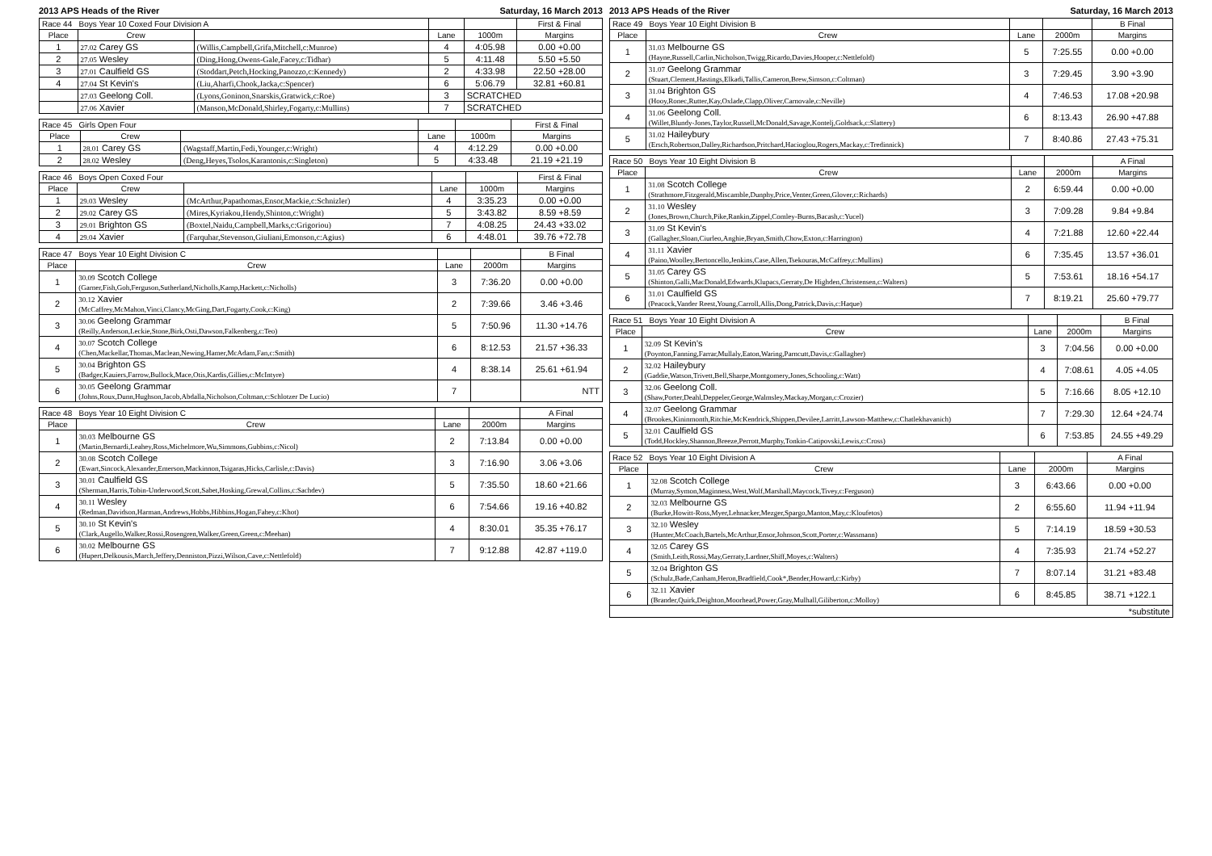2013 APS Heads of the River Saturday, 16 March 2013
| Race 44 Boys Year 10 Coxed Four Division A | | | | | First & Final |
| --- | --- | --- | --- | --- | --- |
| Place | Crew | | Lane | 1000m | Margins |
| 1 | 27.02 Carey GS | (Willis,Campbell,Grifa,Mitchell,c:Munroe) | 4 | 4:05.98 | 0.00 +0.00 |
| 2 | 27.05 Wesley | (Ding,Hong,Owens-Gale,Facey,c:Tidhar) | 5 | 4:11.48 | 5.50 +5.50 |
| 3 | 27.01 Caulfield GS | (Stoddart,Petch,Hocking,Panozzo,c:Kennedy) | 2 | 4:33.98 | 22.50 +28.00 |
| 4 | 27.04 St Kevin's | (Liu,Aharfi,Chook,Jacka,c:Spencer) | 6 | 5:06.79 | 32.81 +60.81 |
| | 27.03 Geelong Coll. | (Lyons,Goninon,Snarskis,Gratwick,c:Roe) | 3 | SCRATCHED | |
| | 27.06 Xavier | (Manson,McDonald,Shirley,Fogarty,c:Mullins) | 7 | SCRATCHED | |
| Race 45 Girls Open Four | | | | | First & Final |
| --- | --- | --- | --- | --- | --- |
| Place | Crew | | Lane | 1000m | Margins |
| 1 | 28.01 Carey GS | (Wagstaff,Martin,Fedi,Younger,c:Wright) | 4 | 4:12.29 | 0.00 +0.00 |
| 2 | 28.02 Wesley | (Deng,Heyes,Tsolos,Karantonis,c:Singleton) | 5 | 4:33.48 | 21.19 +21.19 |
| Race 46 Boys Open Coxed Four | | | | | First & Final |
| --- | --- | --- | --- | --- | --- |
| Place | Crew | | Lane | 1000m | Margins |
| 1 | 29.03 Wesley | (McArthur,Papathomas,Ensor,Mackie,c:Schnizler) | 4 | 3:35.23 | 0.00 +0.00 |
| 2 | 29.02 Carey GS | (Mires,Kyriakou,Hendy,Shinton,c:Wright) | 5 | 3:43.82 | 8.59 +8.59 |
| 3 | 29.01 Brighton GS | (Boxtel,Naidu,Campbell,Marks,c:Grigoriou) | 7 | 4:08.25 | 24.43 +33.02 |
| 4 | 29.04 Xavier | (Farquhar,Stevenson,Giuliani,Emonson,c:Agius) | 6 | 4:48.01 | 39.76 +72.78 |
| Race 47 Boys Year 10 Eight Division C | | | | B Final |
| --- | --- | --- | --- | --- |
| Place | Crew | Lane | 2000m | Margins |
| 1 | 30.09 Scotch College (Garner,Fish,Goh,Ferguson,Sutherland,Nicholls,Kamp,Hackett,c:Nicholls) | 3 | 7:36.20 | 0.00 +0.00 |
| 2 | 30.12 Xavier (McCaffrey,McMahon,Vinci,Clancy,McGing,Dart,Fogarty,Cook,c:King) | 2 | 7:39.66 | 3.46 +3.46 |
| 3 | 30.06 Geelong Grammar (Reilly,Anderson,Leckie,Stone,Birk,Osti,Dawson,Falkenberg,c:Teo) | 5 | 7:50.96 | 11.30 +14.76 |
| 4 | 30.07 Scotch College (Chen,Mackellar,Thomas,Maclean,Newing,Hamer,McAdam,Fan,c:Smith) | 6 | 8:12.53 | 21.57 +36.33 |
| 5 | 30.04 Brighton GS (Badger,Kauiers,Farrow,Bullock,Mace,Otis,Kardis,Gillies,c:McIntyre) | 4 | 8:38.14 | 25.61 +61.94 |
| 6 | 30.05 Geelong Grammar (Johns,Roux,Dunn,Hughson,Jacob,Abdalla,Nicholson,Coltman,c:Schlotzer De Lucio) | 7 | | NTT |
| Race 48 Boys Year 10 Eight Division C | | | | A Final |
| --- | --- | --- | --- | --- |
| Place | Crew | Lane | 2000m | Margins |
| 1 | 30.03 Melbourne GS (Martin,Bernardi,Leahey,Ross,Michelmore,Wu,Simmons,Gubbins,c:Nicol) | 2 | 7:13.84 | 0.00 +0.00 |
| 2 | 30.08 Scotch College (Ewart,Sincock,Alexander,Emerson,Mackinnon,Tsigaras,Hicks,Carlisle,c:Davis) | 3 | 7:16.90 | 3.06 +3.06 |
| 3 | 30.01 Caulfield GS (Sherman,Harris,Tobin-Underwood,Scott,Sabet,Hosking,Grewal,Collins,c:Sachdev) | 5 | 7:35.50 | 18.60 +21.66 |
| 4 | 30.11 Wesley (Redman,Davidson,Harman,Andrews,Hobbs,Hibbins,Hogan,Fahey,c:Khot) | 6 | 7:54.66 | 19.16 +40.82 |
| 5 | 30.10 St Kevin's (Clark,Augello,Walker,Rossi,Rosengren,Walker,Green,Green,c:Meehan) | 4 | 8:30.01 | 35.35 +76.17 |
| 6 | 30.02 Melbourne GS (Hupert,Delkousis,March,Jeffery,Denniston,Pizzi,Wilson,Cave,c:Nettlefold) | 7 | 9:12.88 | 42.87 +119.0 |
2013 APS Heads of the River Saturday, 16 March 2013
| Race 49 Boys Year 10 Eight Division B | | | | B Final |
| --- | --- | --- | --- | --- |
| Place | Crew | Lane | 2000m | Margins |
| 1 | 31.03 Melbourne GS (Hayne,Russell,Carlin,Nicholson,Twigg,Ricardo,Davies,Hooper,c:Nettlefold) | 5 | 7:25.55 | 0.00 +0.00 |
| 2 | 31.07 Geelong Grammar (Stuart,Clement,Hastings,Elkadi,Tallis,Cameron,Brew,Simson,c:Coltman) | 3 | 7:29.45 | 3.90 +3.90 |
| 3 | 31.04 Brighton GS (Hooy,Ronec,Rutter,Kay,Oxlade,Clapp,Oliver,Carnovale,c:Neville) | 4 | 7:46.53 | 17.08 +20.98 |
| 4 | 31.06 Geelong Coll. (Willet,Blundy-Jones,Taylor,Russell,McDonald,Savage,Kontelj,Goldsack,c:Slattery) | 6 | 8:13.43 | 26.90 +47.88 |
| 5 | 31.02 Haileybury (Ersch,Robertson,Dalley,Richardson,Pritchard,Hacioglou,Rogers,Mackay,c:Tredinnick) | 7 | 8:40.86 | 27.43 +75.31 |
| Race 50 Boys Year 10 Eight Division B | | | | A Final |
| --- | --- | --- | --- | --- |
| Place | Crew | Lane | 2000m | Margins |
| 1 | 31.08 Scotch College (Strathmore,Fitzgerald,Miscamble,Dunphy,Price,Venter,Green,Glover,c:Richards) | 2 | 6:59.44 | 0.00 +0.00 |
| 2 | 31.10 Wesley (Jones,Brown,Church,Pike,Rankin,Zippel,Comley-Burns,Bacash,c:Yucel) | 3 | 7:09.28 | 9.84 +9.84 |
| 3 | 31.09 St Kevin's (Gallagher,Sloan,Ciurleo,Anghie,Bryan,Smith,Chow,Exton,c:Harrington) | 4 | 7:21.88 | 12.60 +22.44 |
| 4 | 31.11 Xavier (Paino,Woolley,Bertoncello,Jenkins,Case,Allen,Tsekouras,McCaffrey,c:Mullins) | 6 | 7:35.45 | 13.57 +36.01 |
| 5 | 31.05 Carey GS (Shinton,Galli,MacDonald,Edwards,Klupacs,Gerraty,De Highden,Christensen,c:Walters) | 5 | 7:53.61 | 18.16 +54.17 |
| 6 | 31.01 Caulfield GS (Peacock,Vander Reest,Young,Carroll,Allis,Dong,Patrick,Davis,c:Haque) | 7 | 8:19.21 | 25.60 +79.77 |
| Race 51 Boys Year 10 Eight Division A | | | | B Final |
| --- | --- | --- | --- | --- |
| Place | Crew | Lane | 2000m | Margins |
| 1 | 32.09 St Kevin's (Poynton,Fanning,Farrar,Mullaly,Eaton,Waring,Parncutt,Davis,c:Gallagher) | 3 | 7:04.56 | 0.00 +0.00 |
| 2 | 32.02 Haileybury (Gaddie,Watson,Trivett,Bell,Sharpe,Montgomery,Jones,Schooling,c:Watt) | 4 | 7:08.61 | 4.05 +4.05 |
| 3 | 32.06 Geelong Coll. (Shaw,Porter,Deahl,Deppeler,George,Walmsley,Mackay,Morgan,c:Crozier) | 5 | 7:16.66 | 8.05 +12.10 |
| 4 | 32.07 Geelong Grammar (Brookes,Kininmonth,Ritchie,McKendrick,Shippen,Devilee,Larritt,Lawson-Matthew,c:Chatlekhavanich) | 7 | 7:29.30 | 12.64 +24.74 |
| 5 | 32.01 Caulfield GS (Todd,Hockley,Shannon,Breeze,Perrott,Murphy,Tonkin-Catipovski,Lewis,c:Cross) | 6 | 7:53.85 | 24.55 +49.29 |
| Race 52 Boys Year 10 Eight Division A | | | | A Final |
| --- | --- | --- | --- | --- |
| Place | Crew | Lane | 2000m | Margins |
| 1 | 32.08 Scotch College (Murray,Symon,Maginness,West,Wolf,Marshall,Maycock,Tivey,c:Ferguson) | 3 | 6:43.66 | 0.00 +0.00 |
| 2 | 32.03 Melbourne GS (Burke,Howitt-Ross,Myer,Lehnacker,Mezger,Spargo,Manton,May,c:Kloufetos) | 2 | 6:55.60 | 11.94 +11.94 |
| 3 | 32.10 Wesley (Hunter,McCoach,Bartels,McArthur,Ensor,Johnson,Scott,Porter,c:Wassmann) | 5 | 7:14.19 | 18.59 +30.53 |
| 4 | 32.05 Carey GS (Smith,Leith,Rossi,May,Gerraty,Lardner,Shiff,Moyes,c:Walters) | 4 | 7:35.93 | 21.74 +52.27 |
| 5 | 32.04 Brighton GS (Schulz,Bade,Canham,Heron,Bradfield,Cook*,Bender,Howard,c:Kirby) | 7 | 8:07.14 | 31.21 +83.48 |
| 6 | 32.11 Xavier (Brander,Quirk,Deighton,Moorhead,Power,Gray,Mulhall,Giliberton,c:Molloy) | 6 | 8:45.85 | 38.71 +122.1 |
| *substitute | | | | |